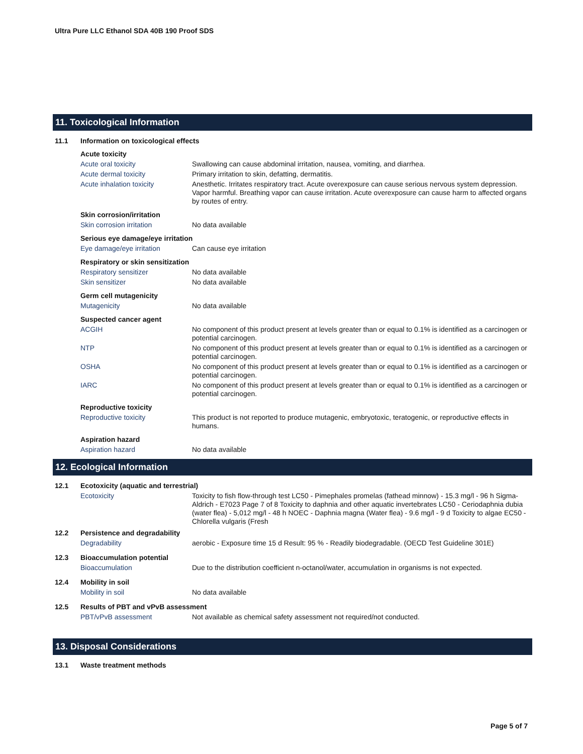Ultra Pure LLC Ethanol SDA 40B 190 Proof SDS
11. Toxicological Information
11.1 Information on toxicological effects
Acute toxicity
Acute oral toxicity Swallowing can cause abdominal irritation, nausea, vomiting, and diarrhea.
Acute dermal toxicity Primary irritation to skin, defatting, dermatitis.
Acute inhalation toxicity Anesthetic. Irritates respiratory tract. Acute overexposure can cause serious nervous system depression. Vapor harmful. Breathing vapor can cause irritation. Acute overexposure can cause harm to affected organs by routes of entry.
Skin corrosion/irritation
Skin corrosion irritation No data available
Serious eye damage/eye irritation
Eye damage/eye irritation Can cause eye irritation
Respiratory or skin sensitization
Respiratory sensitizer No data available
Skin sensitizer No data available
Germ cell mutagenicity
Mutagenicity No data available
Suspected cancer agent
ACGIH No component of this product present at levels greater than or equal to 0.1% is identified as a carcinogen or potential carcinogen.
NTP No component of this product present at levels greater than or equal to 0.1% is identified as a carcinogen or potential carcinogen.
OSHA No component of this product present at levels greater than or equal to 0.1% is identified as a carcinogen or potential carcinogen.
IARC No component of this product present at levels greater than or equal to 0.1% is identified as a carcinogen or potential carcinogen.
Reproductive toxicity
Reproductive toxicity This product is not reported to produce mutagenic, embryotoxic, teratogenic, or reproductive effects in humans.
Aspiration hazard
Aspiration hazard No data available
12. Ecological Information
12.1 Ecotoxicity (aquatic and terrestrial)
Ecotoxicity Toxicity to fish flow-through test LC50 - Pimephales promelas (fathead minnow) - 15.3 mg/l - 96 h Sigma-Aldrich - E7023 Page 7 of 8 Toxicity to daphnia and other aquatic invertebrates LC50 - Ceriodaphnia dubia (water flea) - 5,012 mg/l - 48 h NOEC - Daphnia magna (Water flea) - 9.6 mg/l - 9 d Toxicity to algae EC50 - Chlorella vulgaris (Fresh
12.2 Persistence and degradability
Degradability aerobic - Exposure time 15 d Result: 95 % - Readily biodegradable. (OECD Test Guideline 301E)
12.3 Bioaccumulation potential
Bioaccumulation Due to the distribution coefficient n-octanol/water, accumulation in organisms is not expected.
12.4 Mobility in soil
Mobility in soil No data available
12.5 Results of PBT and vPvB assessment
PBT/vPvB assessment Not available as chemical safety assessment not required/not conducted.
13. Disposal Considerations
13.1 Waste treatment methods
Page 5 of 7